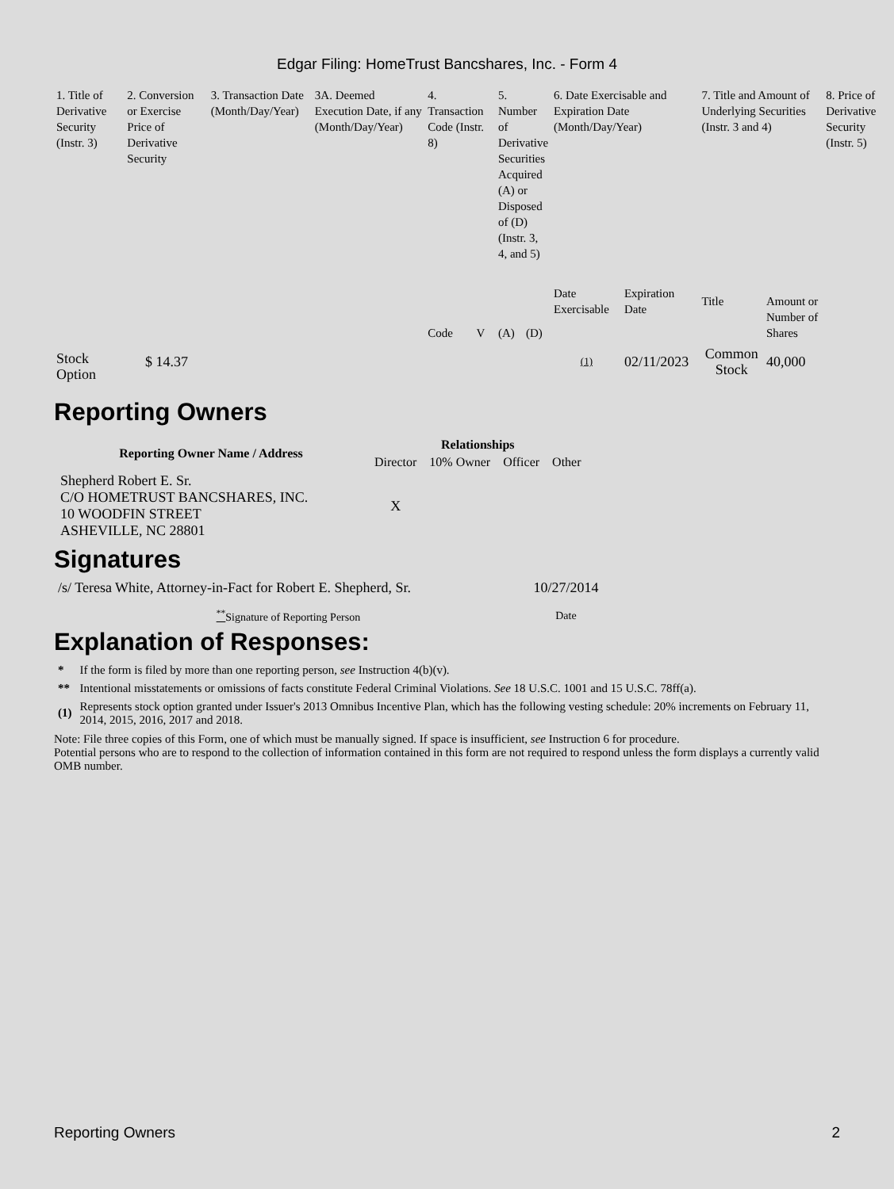Edgar Filing: HomeTrust Bancshares, Inc. - Form 4
| 1. Title of Derivative Security (Instr. 3) | 2. Conversion or Exercise Price of Derivative Security | 3. Transaction Date (Month/Day/Year) | 3A. Deemed Execution Date, if any (Month/Day/Year) | 4. Transaction Code (Instr. 8) | | 5. Number of Derivative Securities Acquired (A) or Disposed of (D) (Instr. 3, 4, and 5) | | 6. Date Exercisable and Expiration Date (Month/Day/Year) | | 7. Title and Amount of Underlying Securities (Instr. 3 and 4) | | 8. Price of Derivative Security (Instr. 5) |
| --- | --- | --- | --- | --- | --- | --- | --- | --- | --- | --- | --- | --- |
| | | | | Code | V | (A) | (D) | Date Exercisable | Expiration Date | Title | Amount or Number of Shares | |
| Stock Option | $ 14.37 | | | | | | | (1) | 02/11/2023 | Common Stock | 40,000 | |
Reporting Owners
| Reporting Owner Name / Address | Relationships | | | |
| --- | --- | --- | --- | --- |
| | Director | 10% Owner | Officer | Other |
| Shepherd Robert E. Sr. C/O HOMETRUST BANCSHARES, INC. 10 WOODFIN STREET ASHEVILLE, NC 28801 | X | | | |
Signatures
| /s/ Teresa White, Attorney-in-Fact for Robert E. Shepherd, Sr. | 10/27/2014 |
| <sup>**</sup> Signature of Reporting Person | Date |
Explanation of Responses:
| * | If the form is filed by more than one reporting person, see Instruction 4(b)(v). |
| ** | Intentional misstatements or omissions of facts constitute Federal Criminal Violations. See 18 U.S.C. 1001 and 15 U.S.C. 78ff(a). |
| (1) | Represents stock option granted under Issuer's 2013 Omnibus Incentive Plan, which has the following vesting schedule: 20% increments on February 11, 2014, 2015, 2016, 2017 and 2018. |
Note: File three copies of this Form, one of which must be manually signed. If space is insufficient, see Instruction 6 for procedure.
Potential persons who are to respond to the collection of information contained in this form are not required to respond unless the form displays a currently valid OMB number.
Reporting Owners 2